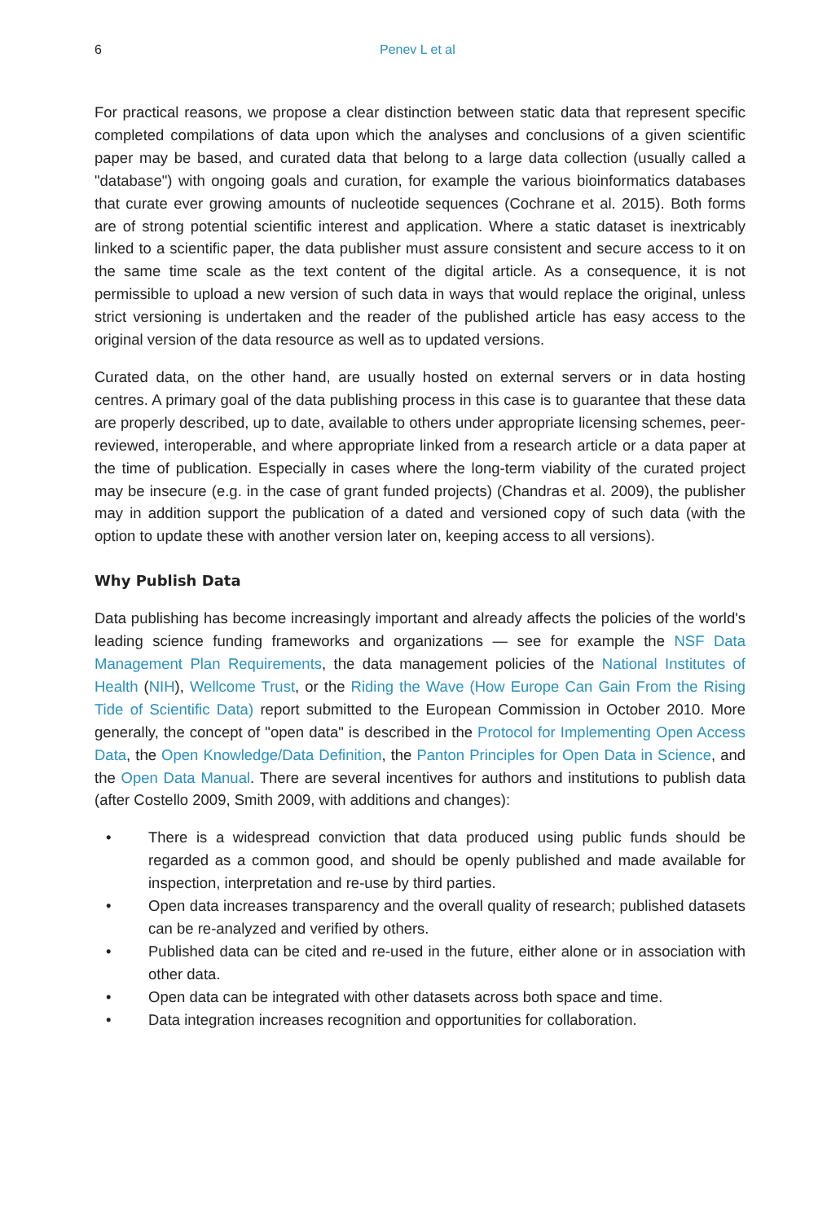6 Penev L et al
For practical reasons, we propose a clear distinction between static data that represent specific completed compilations of data upon which the analyses and conclusions of a given scientific paper may be based, and curated data that belong to a large data collection (usually called a "database") with ongoing goals and curation, for example the various bioinformatics databases that curate ever growing amounts of nucleotide sequences (Cochrane et al. 2015). Both forms are of strong potential scientific interest and application. Where a static dataset is inextricably linked to a scientific paper, the data publisher must assure consistent and secure access to it on the same time scale as the text content of the digital article. As a consequence, it is not permissible to upload a new version of such data in ways that would replace the original, unless strict versioning is undertaken and the reader of the published article has easy access to the original version of the data resource as well as to updated versions.
Curated data, on the other hand, are usually hosted on external servers or in data hosting centres. A primary goal of the data publishing process in this case is to guarantee that these data are properly described, up to date, available to others under appropriate licensing schemes, peer-reviewed, interoperable, and where appropriate linked from a research article or a data paper at the time of publication. Especially in cases where the long-term viability of the curated project may be insecure (e.g. in the case of grant funded projects) (Chandras et al. 2009), the publisher may in addition support the publication of a dated and versioned copy of such data (with the option to update these with another version later on, keeping access to all versions).
Why Publish Data
Data publishing has become increasingly important and already affects the policies of the world's leading science funding frameworks and organizations — see for example the NSF Data Management Plan Requirements, the data management policies of the National Institutes of Health (NIH), Wellcome Trust, or the Riding the Wave (How Europe Can Gain From the Rising Tide of Scientific Data) report submitted to the European Commission in October 2010. More generally, the concept of "open data" is described in the Protocol for Implementing Open Access Data, the Open Knowledge/Data Definition, the Panton Principles for Open Data in Science, and the Open Data Manual. There are several incentives for authors and institutions to publish data (after Costello 2009, Smith 2009, with additions and changes):
• There is a widespread conviction that data produced using public funds should be regarded as a common good, and should be openly published and made available for inspection, interpretation and re-use by third parties.
• Open data increases transparency and the overall quality of research; published datasets can be re-analyzed and verified by others.
• Published data can be cited and re-used in the future, either alone or in association with other data.
• Open data can be integrated with other datasets across both space and time.
• Data integration increases recognition and opportunities for collaboration.